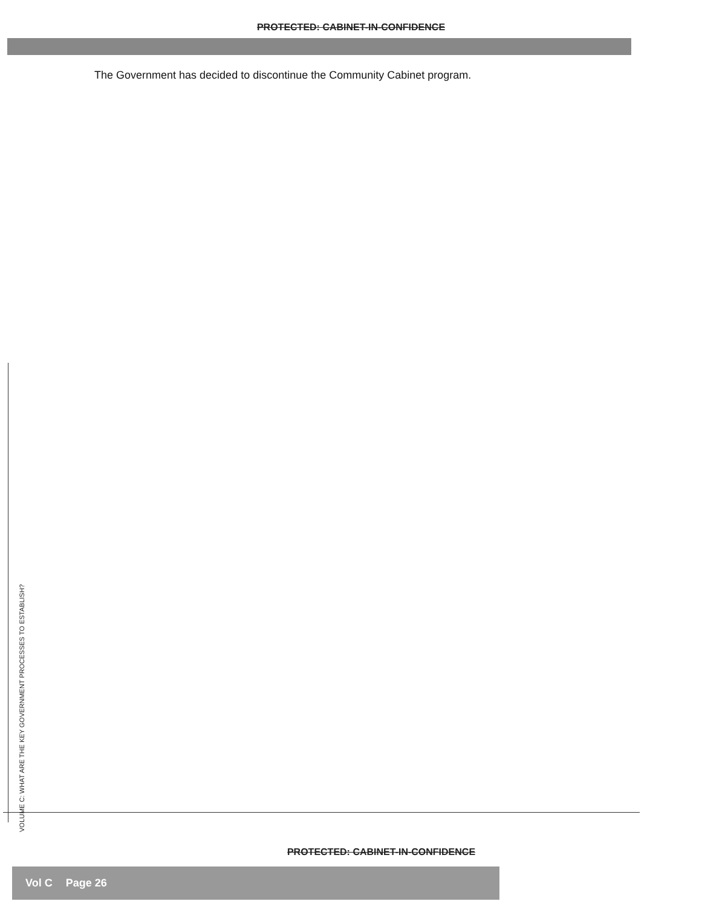PROTECTED: CABINET-IN-CONFIDENCE
The Government has decided to discontinue the Community Cabinet program.
VOLUME C: WHAT ARE THE KEY GOVERNMENT PROCESSES TO ESTABLISH?
PROTECTED: CABINET-IN-CONFIDENCE
Vol C Page 26